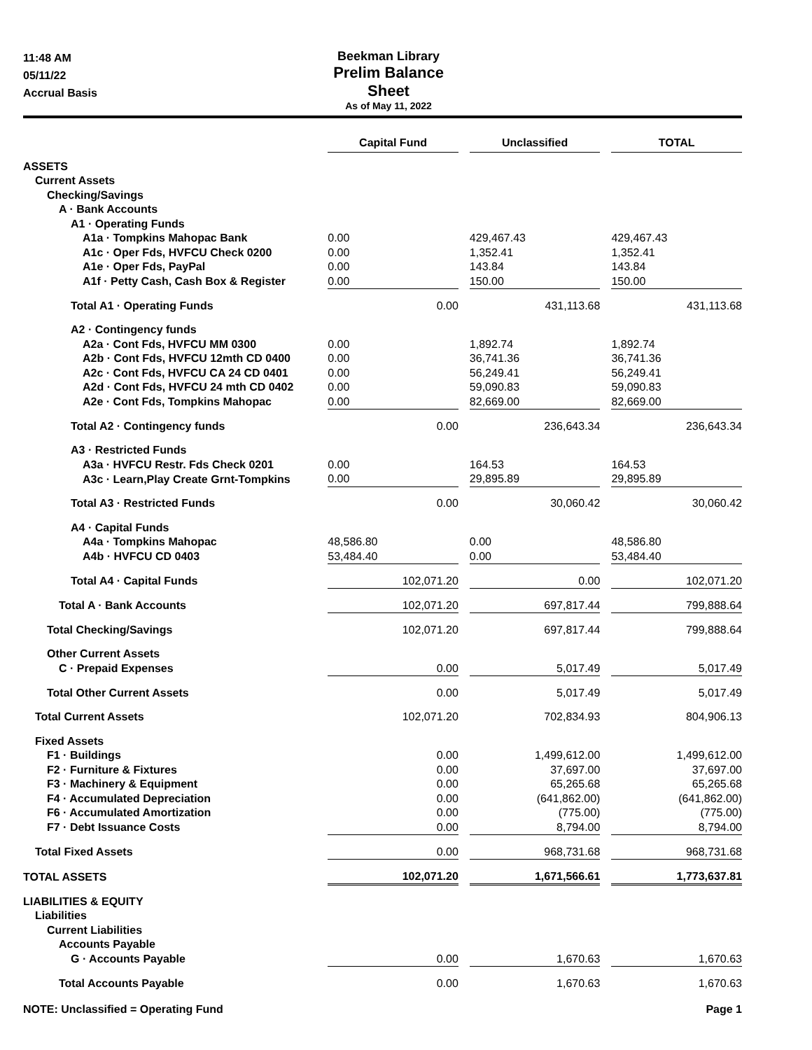11:48 AM
05/11/22
Accrual Basis
Beekman Library
Prelim Balance Sheet
As of May 11, 2022
| | Capital Fund | | Unclassified | | TOTAL |
| ASSETS | | | | | |
| Current Assets | | | | | |
| Checking/Savings | | | | | |
| A · Bank Accounts | | | | | |
| A1 · Operating Funds | | | | | |
| A1a · Tompkins Mahopac Bank | 0.00 | | 429,467.43 | | 429,467.43 |
| A1c · Oper Fds, HVFCU Check 0200 | 0.00 | | 1,352.41 | | 1,352.41 |
| A1e · Oper Fds, PayPal | 0.00 | | 143.84 | | 143.84 |
| A1f · Petty Cash, Cash Box & Register | 0.00 | | 150.00 | | 150.00 |
| Total A1 · Operating Funds | 0.00 | | 431,113.68 | | 431,113.68 |
| A2 · Contingency funds | | | | | |
| A2a · Cont Fds, HVFCU MM 0300 | 0.00 | | 1,892.74 | | 1,892.74 |
| A2b · Cont Fds, HVFCU 12mth CD 0400 | 0.00 | | 36,741.36 | | 36,741.36 |
| A2c · Cont Fds, HVFCU CA 24 CD 0401 | 0.00 | | 56,249.41 | | 56,249.41 |
| A2d · Cont Fds, HVFCU 24 mth CD 0402 | 0.00 | | 59,090.83 | | 59,090.83 |
| A2e · Cont Fds, Tompkins Mahopac | 0.00 | | 82,669.00 | | 82,669.00 |
| Total A2 · Contingency funds | 0.00 | | 236,643.34 | | 236,643.34 |
| A3 · Restricted Funds | | | | | |
| A3a · HVFCU Restr. Fds Check 0201 | 0.00 | | 164.53 | | 164.53 |
| A3c · Learn,Play Create Grnt-Tompkins | 0.00 | | 29,895.89 | | 29,895.89 |
| Total A3 · Restricted Funds | 0.00 | | 30,060.42 | | 30,060.42 |
| A4 · Capital Funds | | | | | |
| A4a · Tompkins Mahopac | 48,586.80 | | 0.00 | | 48,586.80 |
| A4b · HVFCU CD 0403 | 53,484.40 | | 0.00 | | 53,484.40 |
| Total A4 · Capital Funds | 102,071.20 | | 0.00 | | 102,071.20 |
| Total A · Bank Accounts | 102,071.20 | | 697,817.44 | | 799,888.64 |
| Total Checking/Savings | 102,071.20 | | 697,817.44 | | 799,888.64 |
| Other Current Assets | | | | | |
| C · Prepaid Expenses | 0.00 | | 5,017.49 | | 5,017.49 |
| Total Other Current Assets | 0.00 | | 5,017.49 | | 5,017.49 |
| Total Current Assets | 102,071.20 | | 702,834.93 | | 804,906.13 |
| Fixed Assets | | | | | |
| F1 · Buildings | 0.00 | | 1,499,612.00 | | 1,499,612.00 |
| F2 · Furniture & Fixtures | 0.00 | | 37,697.00 | | 37,697.00 |
| F3 · Machinery & Equipment | 0.00 | | 65,265.68 | | 65,265.68 |
| F4 · Accumulated Depreciation | 0.00 | | (641,862.00) | | (641,862.00) |
| F6 · Accumulated Amortization | 0.00 | | (775.00) | | (775.00) |
| F7 · Debt Issuance Costs | 0.00 | | 8,794.00 | | 8,794.00 |
| Total Fixed Assets | 0.00 | | 968,731.68 | | 968,731.68 |
| TOTAL ASSETS | 102,071.20 | | 1,671,566.61 | | 1,773,637.81 |
| LIABILITIES & EQUITY | | | | | |
| Liabilities | | | | | |
| Current Liabilities | | | | | |
| Accounts Payable | | | | | |
| G · Accounts Payable | 0.00 | | 1,670.63 | | 1,670.63 |
| Total Accounts Payable | 0.00 | | 1,670.63 | | 1,670.63 |
NOTE: Unclassified = Operating Fund Page 1